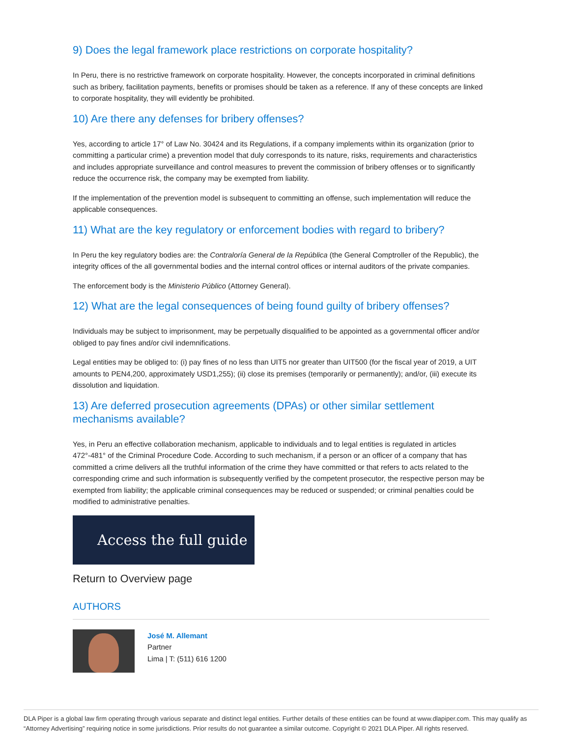9) Does the legal framework place restrictions on corporate hospitality?
In Peru, there is no restrictive framework on corporate hospitality. However, the concepts incorporated in criminal definitions such as bribery, facilitation payments, benefits or promises should be taken as a reference. If any of these concepts are linked to corporate hospitality, they will evidently be prohibited.
10) Are there any defenses for bribery offenses?
Yes, according to article 17° of Law No. 30424 and its Regulations, if a company implements within its organization (prior to committing a particular crime) a prevention model that duly corresponds to its nature, risks, requirements and characteristics and includes appropriate surveillance and control measures to prevent the commission of bribery offenses or to significantly reduce the occurrence risk, the company may be exempted from liability.
If the implementation of the prevention model is subsequent to committing an offense, such implementation will reduce the applicable consequences.
11) What are the key regulatory or enforcement bodies with regard to bribery?
In Peru the key regulatory bodies are: the Contraloría General de la República (the General Comptroller of the Republic), the integrity offices of the all governmental bodies and the internal control offices or internal auditors of the private companies.
The enforcement body is the Ministerio Público (Attorney General).
12) What are the legal consequences of being found guilty of bribery offenses?
Individuals may be subject to imprisonment, may be perpetually disqualified to be appointed as a governmental officer and/or obliged to pay fines and/or civil indemnifications.
Legal entities may be obliged to: (i) pay fines of no less than UIT5 nor greater than UIT500 (for the fiscal year of 2019, a UIT amounts to PEN4,200, approximately USD1,255); (ii) close its premises (temporarily or permanently); and/or, (iii) execute its dissolution and liquidation.
13) Are deferred prosecution agreements (DPAs) or other similar settlement mechanisms available?
Yes, in Peru an effective collaboration mechanism, applicable to individuals and to legal entities is regulated in articles 472°-481° of the Criminal Procedure Code. According to such mechanism, if a person or an officer of a company that has committed a crime delivers all the truthful information of the crime they have committed or that refers to acts related to the corresponding crime and such information is subsequently verified by the competent prosecutor, the respective person may be exempted from liability; the applicable criminal consequences may be reduced or suspended; or criminal penalties could be modified to administrative penalties.
Access the full guide
Return to Overview page
AUTHORS
José M. Allemant
Partner
Lima | T: (511) 616 1200
DLA Piper is a global law firm operating through various separate and distinct legal entities. Further details of these entities can be found at www.dlapiper.com. This may qualify as “Attorney Advertising” requiring notice in some jurisdictions. Prior results do not guarantee a similar outcome. Copyright © 2021 DLA Piper. All rights reserved.